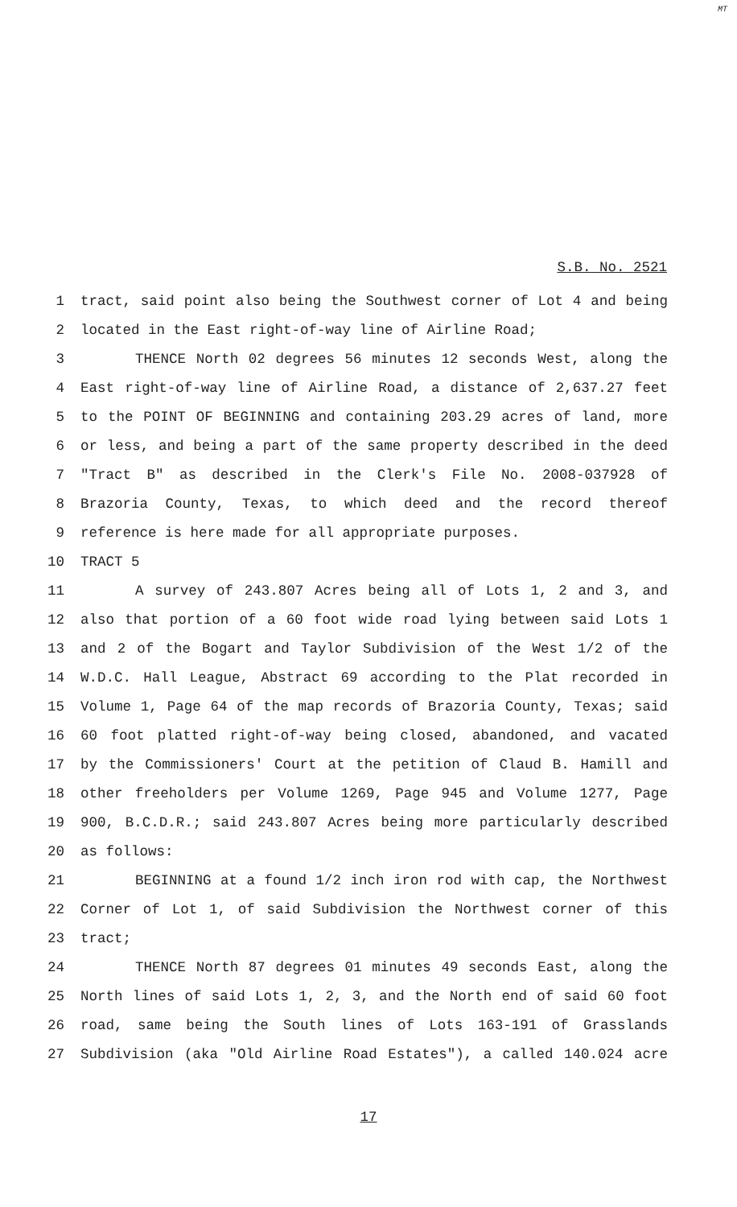MT
S.B. No. 2521
1 tract, said point also being the Southwest corner of Lot 4 and being
2 located in the East right-of-way line of Airline Road;
3 THENCE North 02 degrees 56 minutes 12 seconds West, along the
4 East right-of-way line of Airline Road, a distance of 2,637.27 feet
5 to the POINT OF BEGINNING and containing 203.29 acres of land, more
6 or less, and being a part of the same property described in the deed
7 "Tract B" as described in the Clerk's File No. 2008-037928 of
8 Brazoria County, Texas, to which deed and the record thereof
9 reference is here made for all appropriate purposes.
10 TRACT 5
11 A survey of 243.807 Acres being all of Lots 1, 2 and 3, and
12 also that portion of a 60 foot wide road lying between said Lots 1
13 and 2 of the Bogart and Taylor Subdivision of the West 1/2 of the
14 W.D.C. Hall League, Abstract 69 according to the Plat recorded in
15 Volume 1, Page 64 of the map records of Brazoria County, Texas; said
16 60 foot platted right-of-way being closed, abandoned, and vacated
17 by the Commissioners' Court at the petition of Claud B. Hamill and
18 other freeholders per Volume 1269, Page 945 and Volume 1277, Page
19 900, B.C.D.R.; said 243.807 Acres being more particularly described
20 as follows:
21 BEGINNING at a found 1/2 inch iron rod with cap, the Northwest
22 Corner of Lot 1, of said Subdivision the Northwest corner of this
23 tract;
24 THENCE North 87 degrees 01 minutes 49 seconds East, along the
25 North lines of said Lots 1, 2, 3, and the North end of said 60 foot
26 road, same being the South lines of Lots 163-191 of Grasslands
27 Subdivision (aka "Old Airline Road Estates"), a called 140.024 acre
17